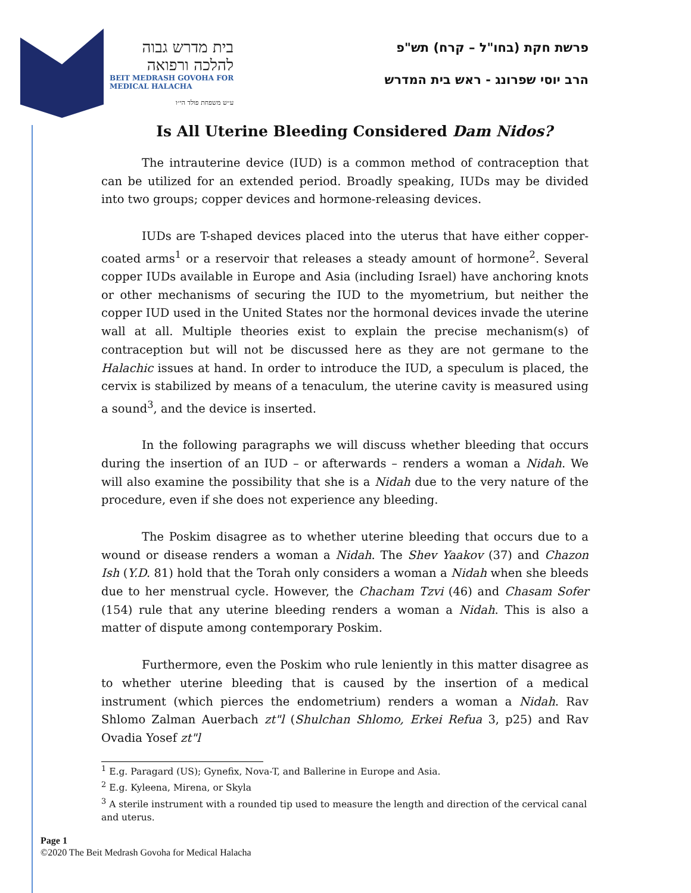בית מדרש גבוה
להלכה ורפואה
BEIT MEDRASH GOVOHA FOR
MEDICAL HALACHA
ע״ש משפחת פולד הי״ו
פרשת חקת (בחו"ל – קרח) תש"פ
הרב יוסי שפרונג - ראש בית המדרש
Is All Uterine Bleeding Considered Dam Nidos?
The intrauterine device (IUD) is a common method of contraception that can be utilized for an extended period. Broadly speaking, IUDs may be divided into two groups; copper devices and hormone-releasing devices.
IUDs are T-shaped devices placed into the uterus that have either copper-coated arms<sup>1</sup> or a reservoir that releases a steady amount of hormone<sup>2</sup>. Several copper IUDs available in Europe and Asia (including Israel) have anchoring knots or other mechanisms of securing the IUD to the myometrium, but neither the copper IUD used in the United States nor the hormonal devices invade the uterine wall at all. Multiple theories exist to explain the precise mechanism(s) of contraception but will not be discussed here as they are not germane to the Halachic issues at hand. In order to introduce the IUD, a speculum is placed, the cervix is stabilized by means of a tenaculum, the uterine cavity is measured using a sound<sup>3</sup>, and the device is inserted.
In the following paragraphs we will discuss whether bleeding that occurs during the insertion of an IUD – or afterwards – renders a woman a Nidah. We will also examine the possibility that she is a Nidah due to the very nature of the procedure, even if she does not experience any bleeding.
The Poskim disagree as to whether uterine bleeding that occurs due to a wound or disease renders a woman a Nidah. The Shev Yaakov (37) and Chazon Ish (Y.D. 81) hold that the Torah only considers a woman a Nidah when she bleeds due to her menstrual cycle. However, the Chacham Tzvi (46) and Chasam Sofer (154) rule that any uterine bleeding renders a woman a Nidah. This is also a matter of dispute among contemporary Poskim.
Furthermore, even the Poskim who rule leniently in this matter disagree as to whether uterine bleeding that is caused by the insertion of a medical instrument (which pierces the endometrium) renders a woman a Nidah. Rav Shlomo Zalman Auerbach zt"l (Shulchan Shlomo, Erkei Refua 3, p25) and Rav Ovadia Yosef zt"l
<sup>1</sup> E.g. Paragard (US); Gynefix, Nova-T, and Ballerine in Europe and Asia.
<sup>2</sup> E.g. Kyleena, Mirena, or Skyla
<sup>3</sup> A sterile instrument with a rounded tip used to measure the length and direction of the cervical canal and uterus.
Page 1
©2020 The Beit Medrash Govoha for Medical Halacha